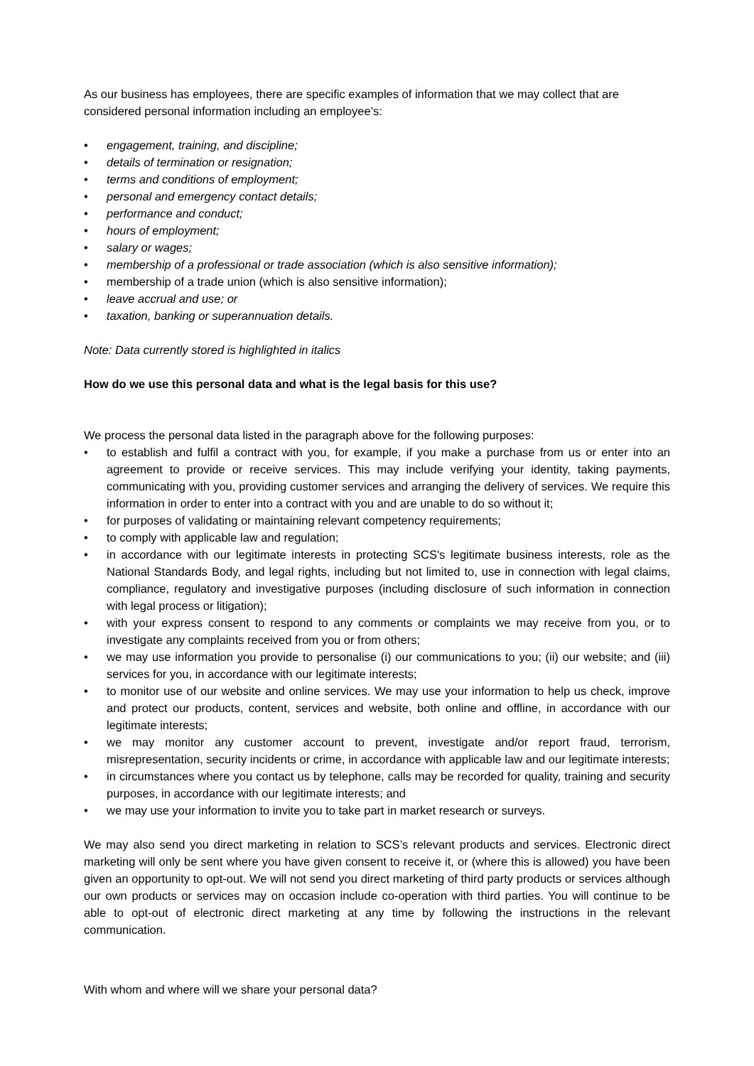As our business has employees, there are specific examples of information that we may collect that are considered personal information including an employee’s:
• engagement, training, and discipline;
• details of termination or resignation;
• terms and conditions of employment;
• personal and emergency contact details;
• performance and conduct;
• hours of employment;
• salary or wages;
• membership of a professional or trade association (which is also sensitive information);
• membership of a trade union (which is also sensitive information);
• leave accrual and use; or
• taxation, banking or superannuation details.
Note: Data currently stored is highlighted in italics
How do we use this personal data and what is the legal basis for this use?
We process the personal data listed in the paragraph above for the following purposes:
• to establish and fulfil a contract with you, for example, if you make a purchase from us or enter into an agreement to provide or receive services. This may include verifying your identity, taking payments, communicating with you, providing customer services and arranging the delivery of services. We require this information in order to enter into a contract with you and are unable to do so without it;
• for purposes of validating or maintaining relevant competency requirements;
• to comply with applicable law and regulation;
• in accordance with our legitimate interests in protecting SCS's legitimate business interests, role as the National Standards Body, and legal rights, including but not limited to, use in connection with legal claims, compliance, regulatory and investigative purposes (including disclosure of such information in connection with legal process or litigation);
• with your express consent to respond to any comments or complaints we may receive from you, or to investigate any complaints received from you or from others;
• we may use information you provide to personalise (i) our communications to you; (ii) our website; and (iii) services for you, in accordance with our legitimate interests;
• to monitor use of our website and online services. We may use your information to help us check, improve and protect our products, content, services and website, both online and offline, in accordance with our legitimate interests;
• we may monitor any customer account to prevent, investigate and/or report fraud, terrorism, misrepresentation, security incidents or crime, in accordance with applicable law and our legitimate interests;
• in circumstances where you contact us by telephone, calls may be recorded for quality, training and security purposes, in accordance with our legitimate interests; and
• we may use your information to invite you to take part in market research or surveys.
We may also send you direct marketing in relation to SCS’s relevant products and services. Electronic direct marketing will only be sent where you have given consent to receive it, or (where this is allowed) you have been given an opportunity to opt-out. We will not send you direct marketing of third party products or services although our own products or services may on occasion include co-operation with third parties. You will continue to be able to opt-out of electronic direct marketing at any time by following the instructions in the relevant communication.
With whom and where will we share your personal data?